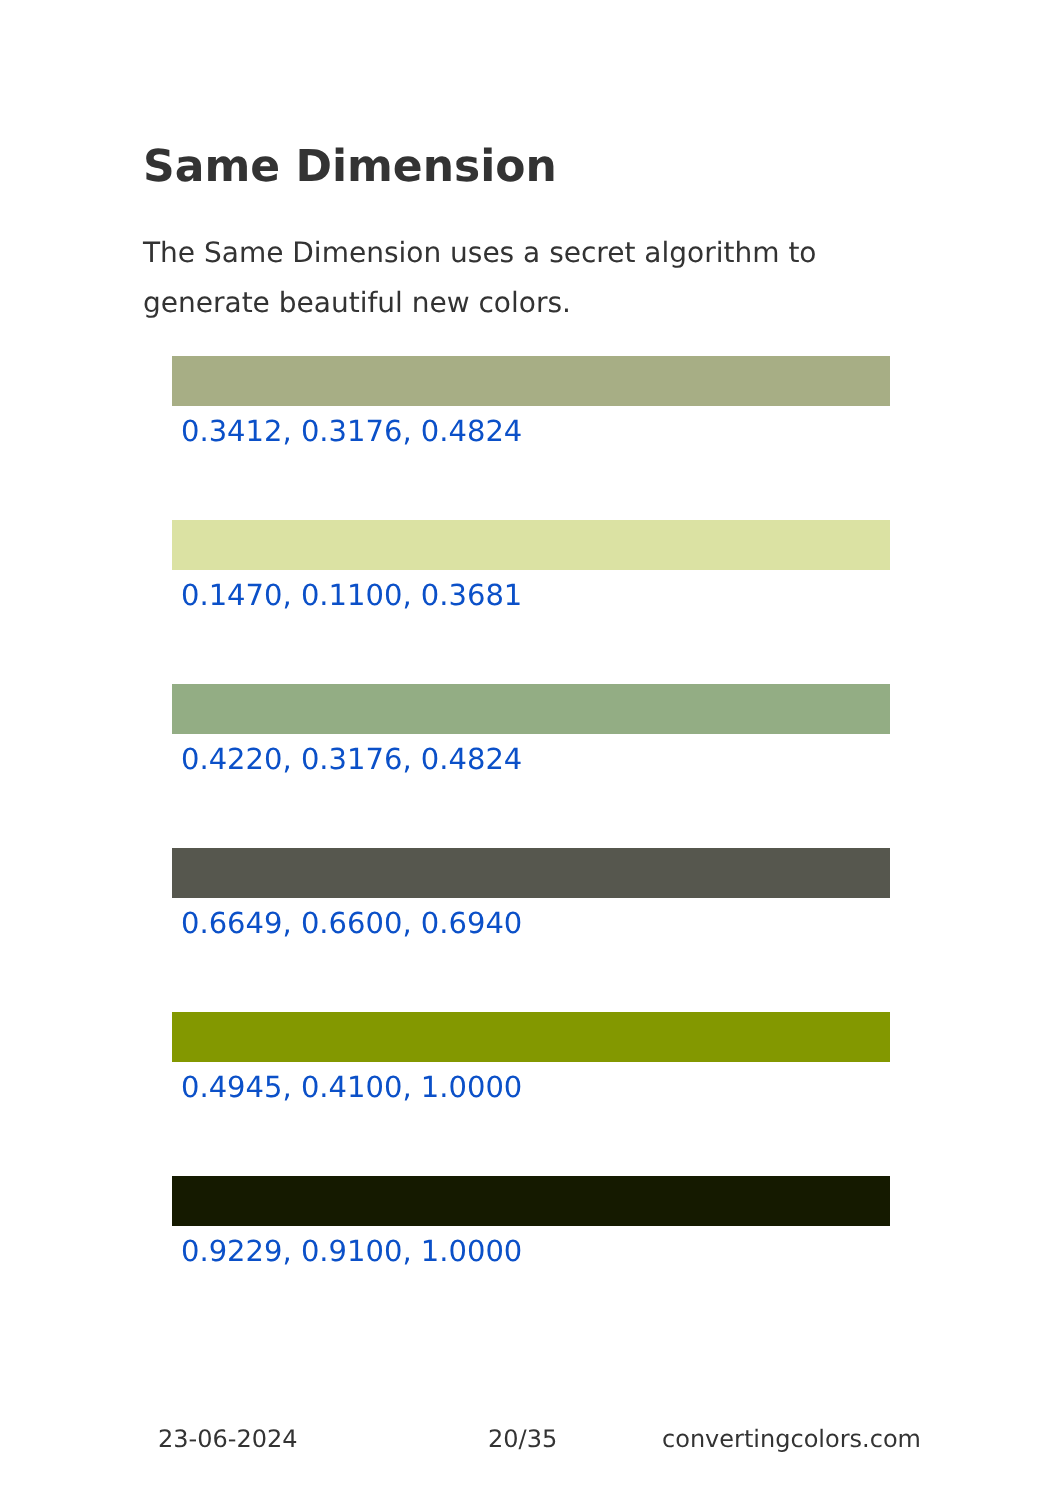Same Dimension
The Same Dimension uses a secret algorithm to generate beautiful new colors.
0.3412, 0.3176, 0.4824
0.1470, 0.1100, 0.3681
0.4220, 0.3176, 0.4824
0.6649, 0.6600, 0.6940
0.4945, 0.4100, 1.0000
0.9229, 0.9100, 1.0000
23-06-2024 20/35 convertingcolors.com